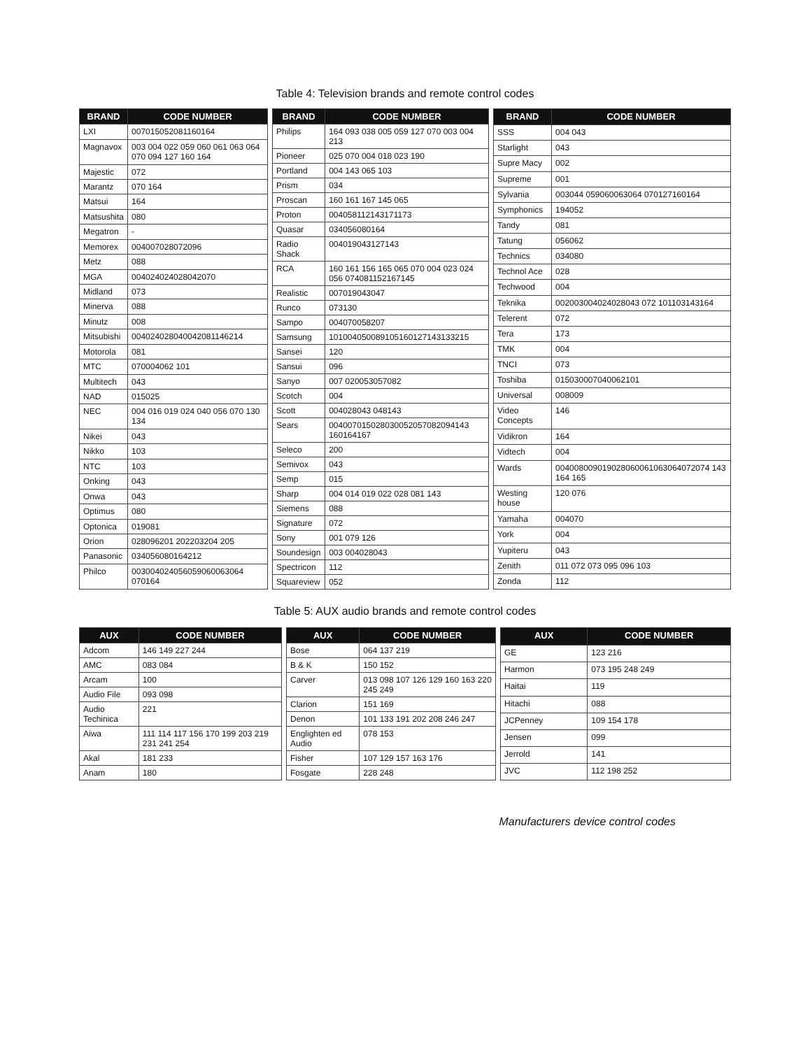Table 4: Television brands and remote control codes
| BRAND | CODE NUMBER |
| --- | --- |
| LXI | 007015052081160164 |
| Magnavox | 003 004 022 059 060 061 063 064 070 094 127 160 164 |
| Majestic | 072 |
| Marantz | 070 164 |
| Matsui | 164 |
| Matsushita | 080 |
| Megatron | - |
| Memorex | 004007028072096 |
| Metz | 088 |
| MGA | 004024024028042070 |
| Midland | 073 |
| Minerva | 088 |
| Minutz | 008 |
| Mitsubishi | 004024028040042081146214 |
| Motorola | 081 |
| MTC | 070004062 101 |
| Multitech | 043 |
| NAD | 015025 |
| NEC | 004 016 019 024 040 056 070 130 134 |
| Nikei | 043 |
| Nikko | 103 |
| NTC | 103 |
| Onking | 043 |
| Onwa | 043 |
| Optimus | 080 |
| Optonica | 019081 |
| Orion | 028096201 202203204 205 |
| Panasonic | 034056080164212 |
| Philco | 003004024056059060063064 070164 |
| BRAND | CODE NUMBER |
| --- | --- |
| Philips | 164 093 038 005 059 127 070 003 004 213 |
| Pioneer | 025 070 004 018 023 190 |
| Portland | 004 143 065 103 |
| Prism | 034 |
| Proscan | 160 161 167 145 065 |
| Proton | 004058112143171173 |
| Quasar | 034056080164 |
| Radio Shack | 004019043127143 |
| RCA | 160 161 156 165 065 070 004 023 024 056 074081152167145 |
| Realistic | 007019043047 |
| Runco | 073130 |
| Sampo | 004070058207 |
| Samsung | 101004050089105160127143133215 |
| Sansei | 120 |
| Sansui | 096 |
| Sanyo | 007 020053057082 |
| Scotch | 004 |
| Scott | 004028043 048143 |
| Sears | 004007015028030052057082094143 160164167 |
| Seleco | 200 |
| Semivox | 043 |
| Semp | 015 |
| Sharp | 004 014 019 022 028 081 143 |
| Siemens | 088 |
| Signature | 072 |
| Sony | 001 079 126 |
| Soundesign | 003 004028043 |
| Spectricon | 112 |
| Squareview | 052 |
| BRAND | CODE NUMBER |
| --- | --- |
| SSS | 004 043 |
| Starlight | 043 |
| Supre Macy | 002 |
| Supreme | 001 |
| Sylvania | 003044 059060063064 070127160164 |
| Symphonics | 194052 |
| Tandy | 081 |
| Tatung | 056062 |
| Technics | 034080 |
| Technol Ace | 028 |
| Techwood | 004 |
| Teknika | 002003004024028043 072 101103143164 |
| Telerent | 072 |
| Tera | 173 |
| TMK | 004 |
| TNCI | 073 |
| Toshiba | 015030007040062101 |
| Universal | 008009 |
| Video Concepts | 146 |
| Vidikron | 164 |
| Vidtech | 004 |
| Wards | 004008009019028060061063064072074 143 164 165 |
| Westing house | 120 076 |
| Yamaha | 004070 |
| York | 004 |
| Yupiteru | 043 |
| Zenith | 011 072 073 095 096 103 |
| Zonda | 112 |
Table 5: AUX audio brands and remote control codes
| AUX | CODE NUMBER |
| --- | --- |
| Adcom | 146 149 227 244 |
| AMC | 083 084 |
| Arcam | 100 |
| Audio File | 093 098 |
| Audio Techinica | 221 |
| Aiwa | 111 114 117 156 170 199 203 219 231 241 254 |
| Akal | 181 233 |
| Anam | 180 |
| AUX | CODE NUMBER |
| --- | --- |
| Bose | 064 137 219 |
| B & K | 150 152 |
| Carver | 013 098 107 126 129 160 163 220 245 249 |
| Clarion | 151 169 |
| Denon | 101 133 191 202 208 246 247 |
| Englighten ed Audio | 078 153 |
| Fisher | 107 129 157 163 176 |
| Fosgate | 228 248 |
| AUX | CODE NUMBER |
| --- | --- |
| GE | 123 216 |
| Harmon | 073 195 248 249 |
| Haitai | 119 |
| Hitachi | 088 |
| JCPenney | 109 154 178 |
| Jensen | 099 |
| Jerrold | 141 |
| JVC | 112 198 252 |
Manufacturers device control codes